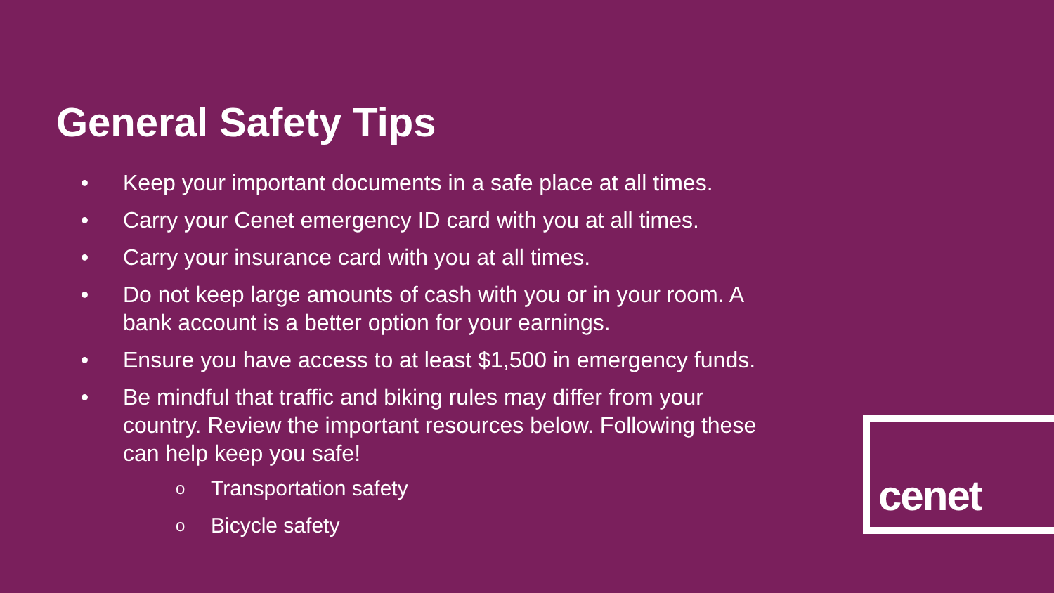General Safety Tips
• Keep your important documents in a safe place at all times.
• Carry your Cenet emergency ID card with you at all times.
• Carry your insurance card with you at all times.
• Do not keep large amounts of cash with you or in your room. A bank account is a better option for your earnings.
• Ensure you have access to at least $1,500 in emergency funds.
• Be mindful that traffic and biking rules may differ from your country. Review the important resources below. Following these can help keep you safe!
o Transportation safety
o Bicycle safety
cenet